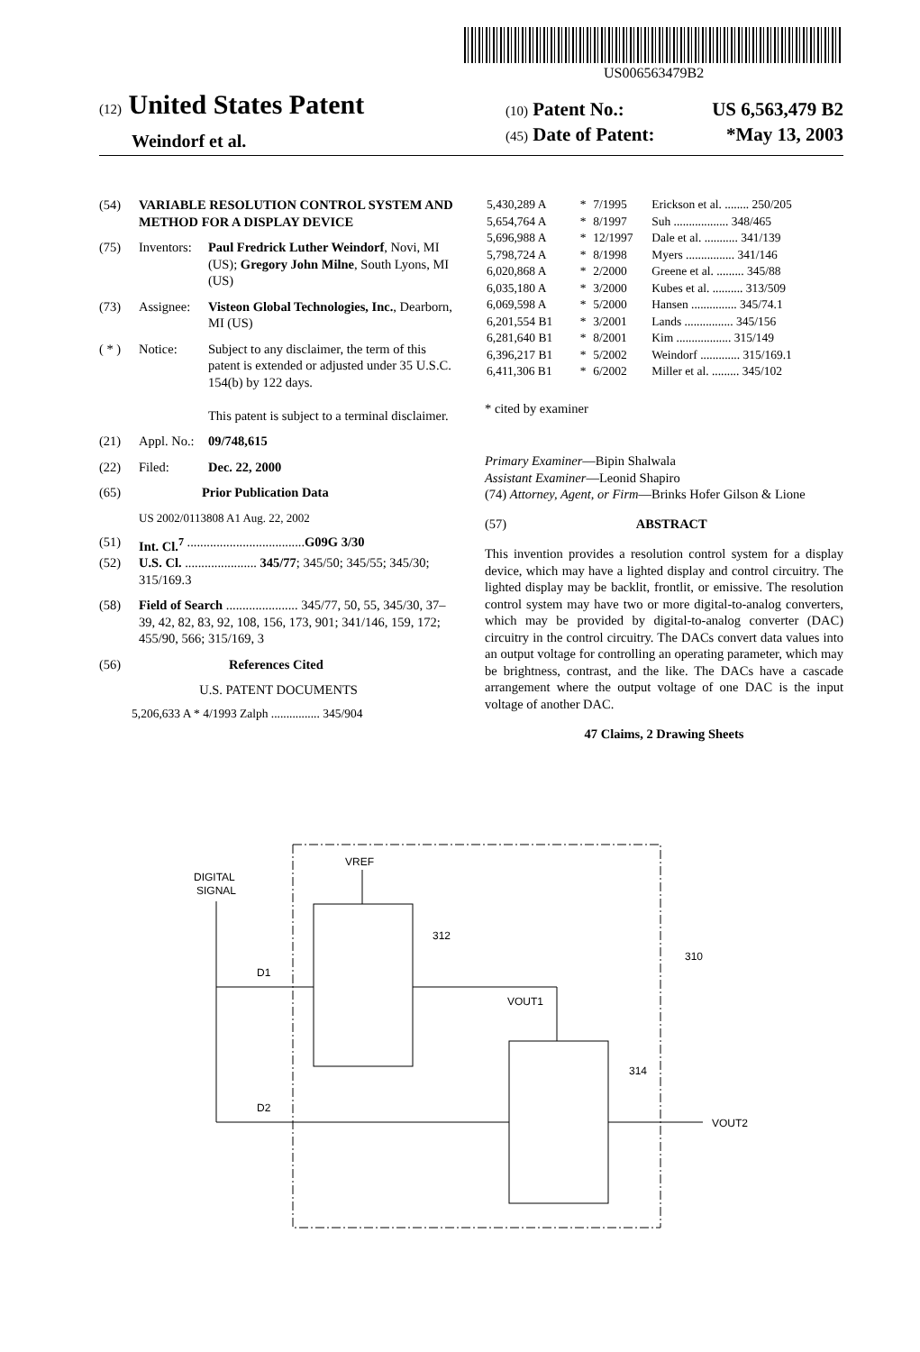US006563479B2
(12) United States Patent
Weindorf et al.
(10) Patent No.: US 6,563,479 B2
(45) Date of Patent: *May 13, 2003
(54) VARIABLE RESOLUTION CONTROL SYSTEM AND METHOD FOR A DISPLAY DEVICE
(75) Inventors:
Paul Fredrick Luther Weindorf, Novi, MI (US); Gregory John Milne, South Lyons, MI (US)
(73) Assignee:
Visteon Global Technologies, Inc., Dearborn, MI (US)
( * ) Notice: Subject to any disclaimer, the term of this patent is extended or adjusted under 35 U.S.C. 154(b) by 122 days.
This patent is subject to a terminal disclaimer.
(21) Appl. No.:
09/748,615
(22) Filed: Dec. 22, 2000
(65) Prior Publication Data
US 2002/0113808 A1 Aug. 22, 2002
(51) Int. Cl.<sup>7</sup> .................................... G09G 3/30
(52) U.S. Cl. ...................... 345/77; 345/50; 345/55; 345/30; 315/169.3
(58) Field of Search ...................... 345/77, 50, 55, 345/30, 37–39, 42, 82, 83, 92, 108, 156, 173, 901; 341/146, 159, 172; 455/90, 566; 315/169, 3
(56) References Cited
U.S. PATENT DOCUMENTS
5,206,633 A * 4/1993 Zalph ................ 345/904
| 5,430,289 A | * | 7/1995 | Erickson et al. ........ 250/205 |
| 5,654,764 A | * | 8/1997 | Suh .................. 348/465 |
| 5,696,988 A | * | 12/1997 | Dale et al. ........... 341/139 |
| 5,798,724 A | * | 8/1998 | Myers ................ 341/146 |
| 6,020,868 A | * | 2/2000 | Greene et al. ......... 345/88 |
| 6,035,180 A | * | 3/2000 | Kubes et al. .......... 313/509 |
| 6,069,598 A | * | 5/2000 | Hansen ............... 345/74.1 |
| 6,201,554 B1 | * | 3/2001 | Lands ................ 345/156 |
| 6,281,640 B1 | * | 8/2001 | Kim .................. 315/149 |
| 6,396,217 B1 | * | 5/2002 | Weindorf ............. 315/169.1 |
| 6,411,306 B1 | * | 6/2002 | Miller et al. ......... 345/102 |
* cited by examiner
Primary Examiner—Bipin Shalwala
Assistant Examiner—Leonid Shapiro
(74) Attorney, Agent, or Firm—Brinks Hofer Gilson & Lione
(57) ABSTRACT
This invention provides a resolution control system for a display device, which may have a lighted display and control circuitry. The lighted display may be backlit, frontlit, or emissive. The resolution control system may have two or more digital-to-analog converters, which may be provided by digital-to-analog converter (DAC) circuitry in the control circuitry. The DACs convert data values into an output voltage for controlling an operating parameter, which may be brightness, contrast, and the like. The DACs have a cascade arrangement where the output voltage of one DAC is the input voltage of another DAC.
47 Claims, 2 Drawing Sheets
DIGITAL
SIGNAL
VREF
312
310
D1
VOUT1
314
D2
VOUT2